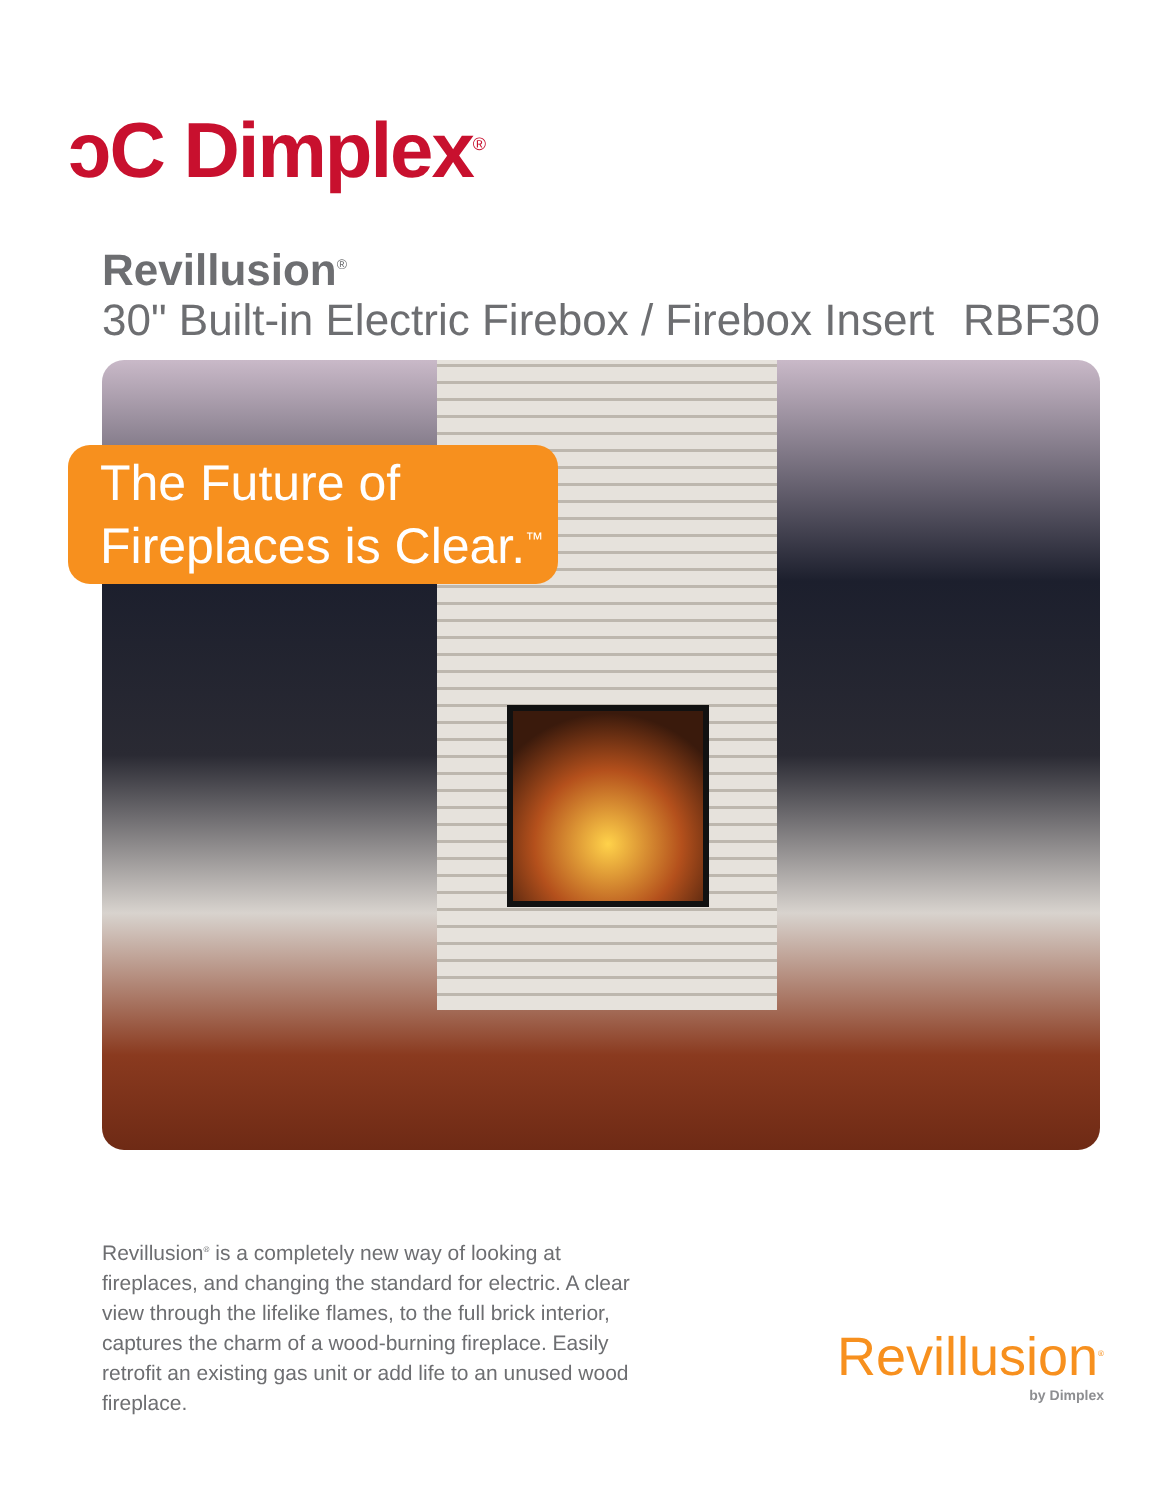ↄC Dimplex<sup>®</sup>
Revillusion<sup>®</sup>
30" Built-in Electric Firebox / Firebox Insert RBF30
The Future of
Fireplaces is Clear.<sup>™</sup>
Revillusion<sup>®</sup> is a completely new way of looking at fireplaces, and changing the standard for electric. A clear view through the lifelike flames, to the full brick interior, captures the charm of a wood-burning fireplace. Easily retrofit an existing gas unit or add life to an unused wood fireplace.
Revillusion<sup>®</sup>
by Dimplex